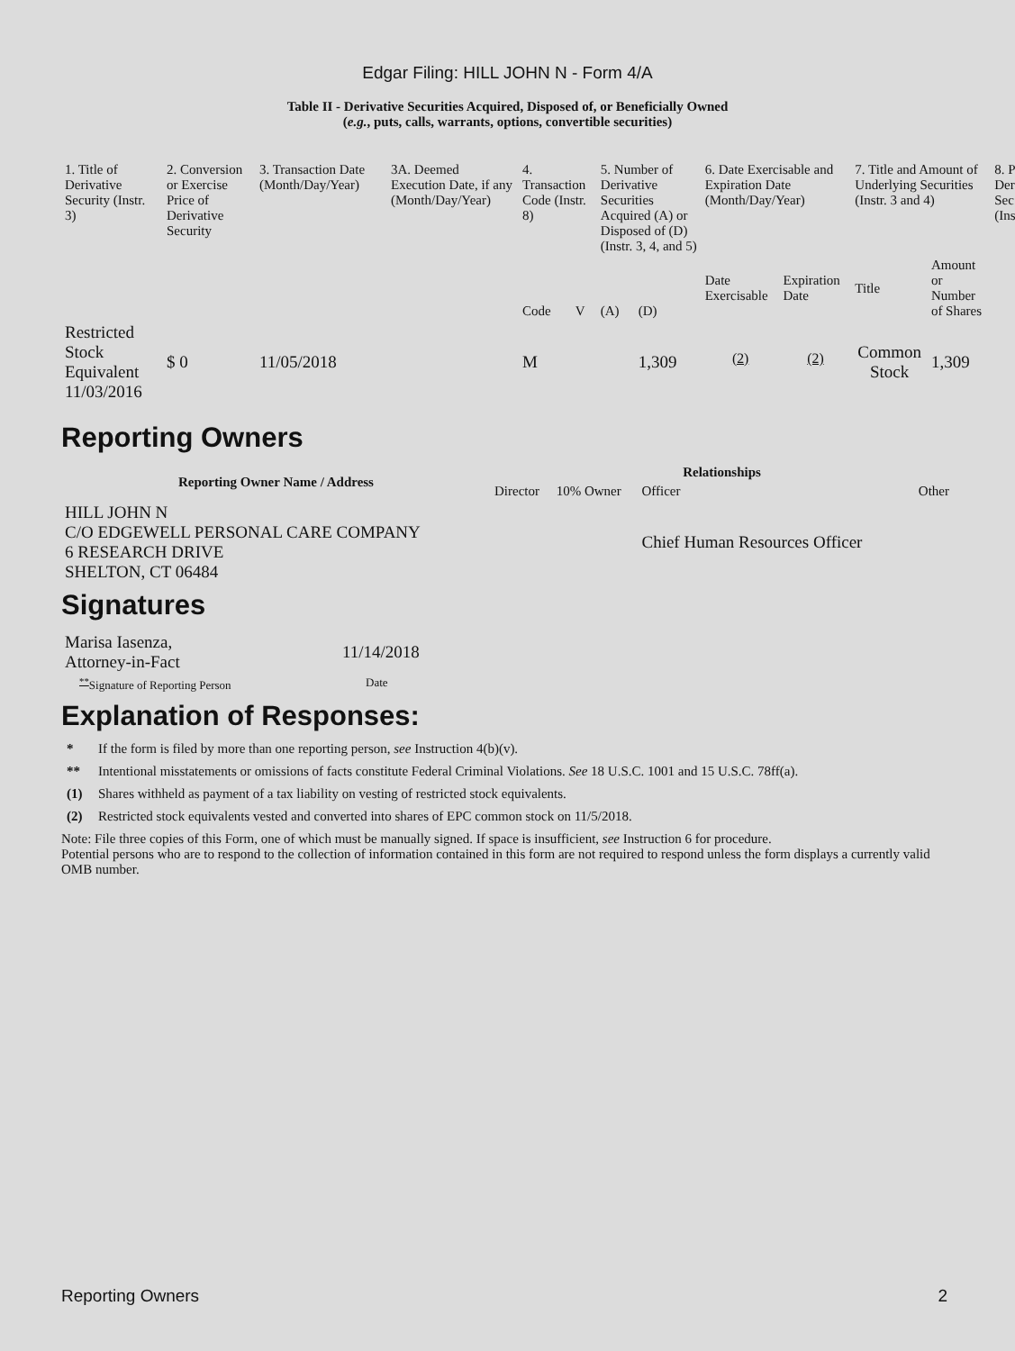Edgar Filing: HILL JOHN N - Form 4/A
Table II - Derivative Securities Acquired, Disposed of, or Beneficially Owned
(e.g., puts, calls, warrants, options, convertible securities)
| 1. Title of Derivative Security (Instr. 3) | 2. Conversion or Exercise Price of Derivative Security | 3. Transaction Date (Month/Day/Year) | 3A. Deemed Execution Date, if any (Month/Day/Year) | 4. Transaction Code (Instr. 8) | | 5. Number of Derivative Securities Acquired (A) or Disposed of (D) (Instr. 3, 4, and 5) | | 6. Date Exercisable and Expiration Date (Month/Day/Year) | | 7. Title and Amount of Underlying Securities (Instr. 3 and 4) | | 8. P Der Sec (Ins |
| | | | | Code | V | (A) | (D) | Date Exercisable | Expiration Date | Title | Amount or Number of Shares | |
| Restricted Stock Equivalent 11/03/2016 | $ 0 | 11/05/2018 | | M | | | 1,309 | <sup>(2)</sup> | <sup>(2)</sup> | Common Stock | 1,309 | |
Reporting Owners
| Reporting Owner Name / Address | Relationships | | | |
| --- | --- | --- | --- | --- |
| | Director | 10% Owner | Officer | Other |
| HILL JOHN N C/O EDGEWELL PERSONAL CARE COMPANY 6 RESEARCH DRIVE SHELTON, CT 06484 | | | Chief Human Resources Officer | |
Signatures
| Marisa Iasenza, Attorney-in-Fact | 11/14/2018 |
| <sup>**</sup> Signature of Reporting Person | Date |
Explanation of Responses:
* If the form is filed by more than one reporting person, see Instruction 4(b)(v).
** Intentional misstatements or omissions of facts constitute Federal Criminal Violations. See 18 U.S.C. 1001 and 15 U.S.C. 78ff(a).
(1) Shares withheld as payment of a tax liability on vesting of restricted stock equivalents.
(2) Restricted stock equivalents vested and converted into shares of EPC common stock on 11/5/2018.
Note: File three copies of this Form, one of which must be manually signed. If space is insufficient, see Instruction 6 for procedure.
Potential persons who are to respond to the collection of information contained in this form are not required to respond unless the form displays a currently valid OMB number.
Reporting Owners 2